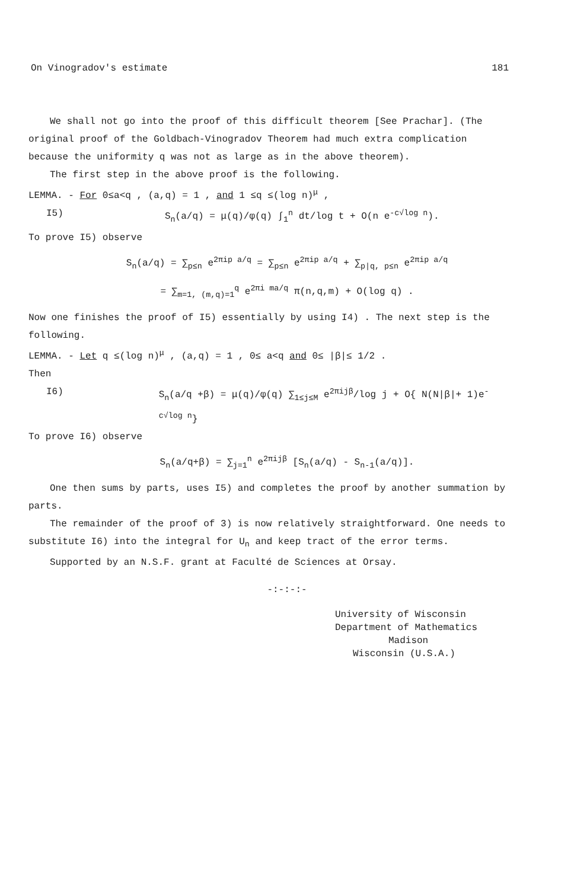On Vinogradov's estimate 181
We shall not go into the proof of this difficult theorem [See Prachar]. (The original proof of the Goldbach-Vinogradov Theorem had much extra complication because the uniformity q was not as large as in the above theorem).
The first step in the above proof is the following.
LEMMA. - For 0≤a<q , (a,q) = 1 , and 1 ≤q ≤(log n)<sup>μ</sup> ,
I5) S<sub>n</sub>(a/q) = μ(q)/φ(q) ∫<sub>1</sub><sup>n</sup> dt/log t + O(n e<sup>-c√log n</sup>).
To prove I5) observe
S<sub>n</sub>(a/q) = ∑<sub>p≤n</sub> e<sup>2πip a/q</sup> = ∑<sub>p≤n</sub> e<sup>2πip a/q</sup> + ∑<sub>p|q, p≤n</sub> e<sup>2πip a/q</sup>
= ∑<sub>m=1, (m,q)=1</sub><sup>q</sup> e<sup>2πi ma/q</sup> π(n,q,m) + O(log q) .
Now one finishes the proof of I5) essentially by using I4) . The next step is the following.
LEMMA. - Let q ≤(log n)<sup>μ</sup> , (a,q) = 1 , 0≤ a<q and 0≤ |β|≤ 1/2 .
Then
I6) S<sub>n</sub>(a/q +β) = μ(q)/φ(q) ∑<sub>1≤j≤M</sub> e<sup>2πijβ</sup>/log j + O{ N(N|β|+ 1)e<sup>-c√log n</sup>}
To prove I6) observe
S<sub>n</sub>(a/q+β) = ∑<sub>j=1</sub><sup>n</sup> e<sup>2πijβ</sup> [S<sub>n</sub>(a/q) - S<sub>n-1</sub>(a/q)].
One then sums by parts, uses I5) and completes the proof by another summation by parts.
The remainder of the proof of 3) is now relatively straightforward. One needs to substitute I6) into the integral for U<sub>n</sub> and keep tract of the error terms.
Supported by an N.S.F. grant at Faculté de Sciences at Orsay.
-:-:-:-
University of Wisconsin
Department of Mathematics
Madison
Wisconsin (U.S.A.)